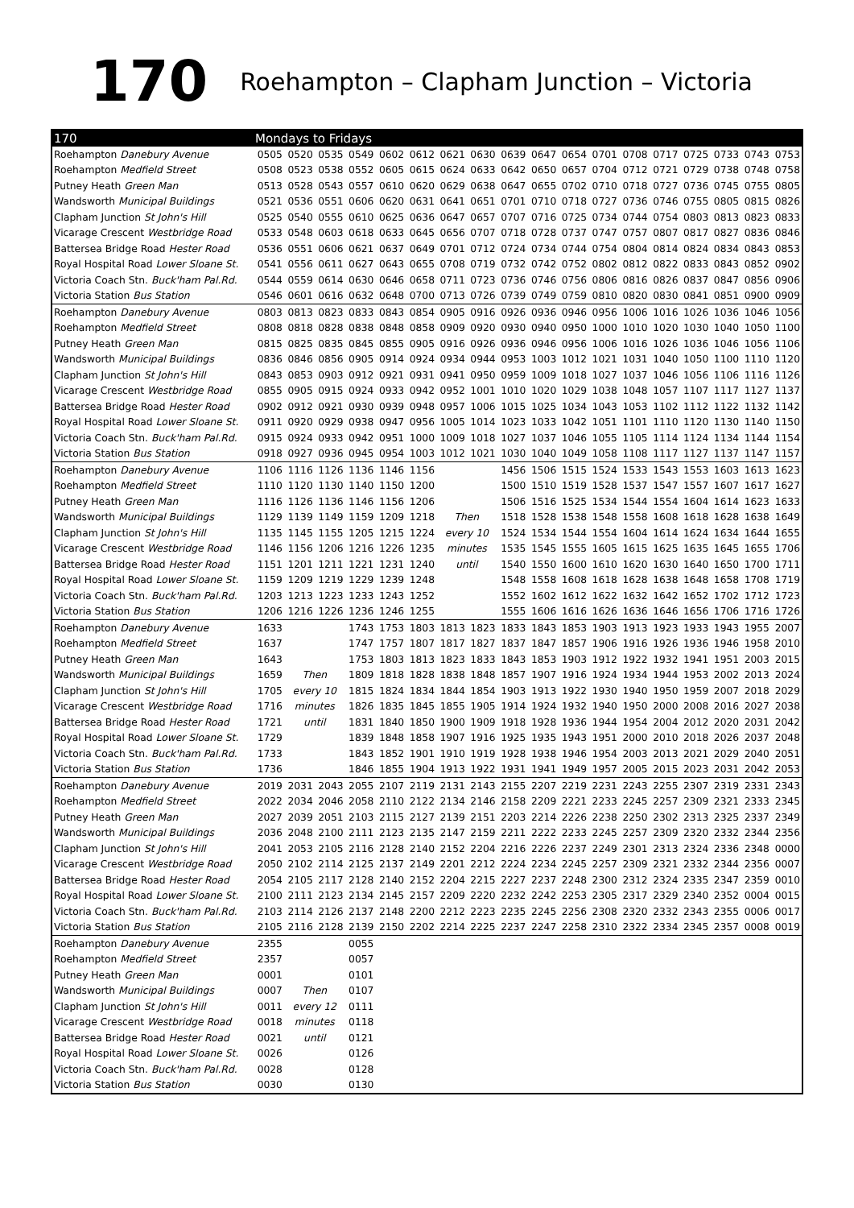170 Roehampton – Clapham Junction – Victoria
| 170 | Mondays to Fridays | | | | | | | | | | | | | | | | | |
| --- | --- | --- | --- | --- | --- | --- | --- | --- | --- | --- | --- | --- | --- | --- | --- | --- | --- | --- |
| Roehampton Danebury Avenue | 0505 | 0520 | 0535 | 0549 | 0602 | 0612 | 0621 | 0630 | 0639 | 0647 | 0654 | 0701 | 0708 | 0717 | 0725 | 0733 | 0743 | 0753 |
| Roehampton Medfield Street | 0508 | 0523 | 0538 | 0552 | 0605 | 0615 | 0624 | 0633 | 0642 | 0650 | 0657 | 0704 | 0712 | 0721 | 0729 | 0738 | 0748 | 0758 |
| Putney Heath Green Man | 0513 | 0528 | 0543 | 0557 | 0610 | 0620 | 0629 | 0638 | 0647 | 0655 | 0702 | 0710 | 0718 | 0727 | 0736 | 0745 | 0755 | 0805 |
| Wandsworth Municipal Buildings | 0521 | 0536 | 0551 | 0606 | 0620 | 0631 | 0641 | 0651 | 0701 | 0710 | 0718 | 0727 | 0736 | 0746 | 0755 | 0805 | 0815 | 0826 |
| Clapham Junction St John's Hill | 0525 | 0540 | 0555 | 0610 | 0625 | 0636 | 0647 | 0657 | 0707 | 0716 | 0725 | 0734 | 0744 | 0754 | 0803 | 0813 | 0823 | 0833 |
| Vicarage Crescent Westbridge Road | 0533 | 0548 | 0603 | 0618 | 0633 | 0645 | 0656 | 0707 | 0718 | 0728 | 0737 | 0747 | 0757 | 0807 | 0817 | 0827 | 0836 | 0846 |
| Battersea Bridge Road Hester Road | 0536 | 0551 | 0606 | 0621 | 0637 | 0649 | 0701 | 0712 | 0724 | 0734 | 0744 | 0754 | 0804 | 0814 | 0824 | 0834 | 0843 | 0853 |
| Royal Hospital Road Lower Sloane St. | 0541 | 0556 | 0611 | 0627 | 0643 | 0655 | 0708 | 0719 | 0732 | 0742 | 0752 | 0802 | 0812 | 0822 | 0833 | 0843 | 0852 | 0902 |
| Victoria Coach Stn. Buck'ham Pal.Rd. | 0544 | 0559 | 0614 | 0630 | 0646 | 0658 | 0711 | 0723 | 0736 | 0746 | 0756 | 0806 | 0816 | 0826 | 0837 | 0847 | 0856 | 0906 |
| Victoria Station Bus Station | 0546 | 0601 | 0616 | 0632 | 0648 | 0700 | 0713 | 0726 | 0739 | 0749 | 0759 | 0810 | 0820 | 0830 | 0841 | 0851 | 0900 | 0909 |
| Roehampton Danebury Avenue | 0803 | 0813 | 0823 | 0833 | 0843 | 0854 | 0905 | 0916 | 0926 | 0936 | 0946 | 0956 | 1006 | 1016 | 1026 | 1036 | 1046 | 1056 |
| Roehampton Medfield Street | 0808 | 0818 | 0828 | 0838 | 0848 | 0858 | 0909 | 0920 | 0930 | 0940 | 0950 | 1000 | 1010 | 1020 | 1030 | 1040 | 1050 | 1100 |
| Putney Heath Green Man | 0815 | 0825 | 0835 | 0845 | 0855 | 0905 | 0916 | 0926 | 0936 | 0946 | 0956 | 1006 | 1016 | 1026 | 1036 | 1046 | 1056 | 1106 |
| Wandsworth Municipal Buildings | 0836 | 0846 | 0856 | 0905 | 0914 | 0924 | 0934 | 0944 | 0953 | 1003 | 1012 | 1021 | 1031 | 1040 | 1050 | 1100 | 1110 | 1120 |
| Clapham Junction St John's Hill | 0843 | 0853 | 0903 | 0912 | 0921 | 0931 | 0941 | 0950 | 0959 | 1009 | 1018 | 1027 | 1037 | 1046 | 1056 | 1106 | 1116 | 1126 |
| Vicarage Crescent Westbridge Road | 0855 | 0905 | 0915 | 0924 | 0933 | 0942 | 0952 | 1001 | 1010 | 1020 | 1029 | 1038 | 1048 | 1057 | 1107 | 1117 | 1127 | 1137 |
| Battersea Bridge Road Hester Road | 0902 | 0912 | 0921 | 0930 | 0939 | 0948 | 0957 | 1006 | 1015 | 1025 | 1034 | 1043 | 1053 | 1102 | 1112 | 1122 | 1132 | 1142 |
| Royal Hospital Road Lower Sloane St. | 0911 | 0920 | 0929 | 0938 | 0947 | 0956 | 1005 | 1014 | 1023 | 1033 | 1042 | 1051 | 1101 | 1110 | 1120 | 1130 | 1140 | 1150 |
| Victoria Coach Stn. Buck'ham Pal.Rd. | 0915 | 0924 | 0933 | 0942 | 0951 | 1000 | 1009 | 1018 | 1027 | 1037 | 1046 | 1055 | 1105 | 1114 | 1124 | 1134 | 1144 | 1154 |
| Victoria Station Bus Station | 0918 | 0927 | 0936 | 0945 | 0954 | 1003 | 1012 | 1021 | 1030 | 1040 | 1049 | 1058 | 1108 | 1117 | 1127 | 1137 | 1147 | 1157 |
| Roehampton Danebury Avenue | 1106 | 1116 | 1126 | 1136 | 1146 | 1156 | | | 1456 | 1506 | 1515 | 1524 | 1533 | 1543 | 1553 | 1603 | 1613 | 1623 |
| Roehampton Medfield Street | 1110 | 1120 | 1130 | 1140 | 1150 | 1200 | | | 1500 | 1510 | 1519 | 1528 | 1537 | 1547 | 1557 | 1607 | 1617 | 1627 |
| Putney Heath Green Man | 1116 | 1126 | 1136 | 1146 | 1156 | 1206 | | | 1506 | 1516 | 1525 | 1534 | 1544 | 1554 | 1604 | 1614 | 1623 | 1633 |
| Wandsworth Municipal Buildings | 1129 | 1139 | 1149 | 1159 | 1209 | 1218 | Then | | 1518 | 1528 | 1538 | 1548 | 1558 | 1608 | 1618 | 1628 | 1638 | 1649 |
| Clapham Junction St John's Hill | 1135 | 1145 | 1155 | 1205 | 1215 | 1224 | every 10 | | 1524 | 1534 | 1544 | 1554 | 1604 | 1614 | 1624 | 1634 | 1644 | 1655 |
| Vicarage Crescent Westbridge Road | 1146 | 1156 | 1206 | 1216 | 1226 | 1235 | minutes | | 1535 | 1545 | 1555 | 1605 | 1615 | 1625 | 1635 | 1645 | 1655 | 1706 |
| Battersea Bridge Road Hester Road | 1151 | 1201 | 1211 | 1221 | 1231 | 1240 | until | | 1540 | 1550 | 1600 | 1610 | 1620 | 1630 | 1640 | 1650 | 1700 | 1711 |
| Royal Hospital Road Lower Sloane St. | 1159 | 1209 | 1219 | 1229 | 1239 | 1248 | | | 1548 | 1558 | 1608 | 1618 | 1628 | 1638 | 1648 | 1658 | 1708 | 1719 |
| Victoria Coach Stn. Buck'ham Pal.Rd. | 1203 | 1213 | 1223 | 1233 | 1243 | 1252 | | | 1552 | 1602 | 1612 | 1622 | 1632 | 1642 | 1652 | 1702 | 1712 | 1723 |
| Victoria Station Bus Station | 1206 | 1216 | 1226 | 1236 | 1246 | 1255 | | | 1555 | 1606 | 1616 | 1626 | 1636 | 1646 | 1656 | 1706 | 1716 | 1726 |
| Roehampton Danebury Avenue | 1633 | | | 1743 | 1753 | 1803 | 1813 | 1823 | 1833 | 1843 | 1853 | 1903 | 1913 | 1923 | 1933 | 1943 | 1955 | 2007 |
| Roehampton Medfield Street | 1637 | | | 1747 | 1757 | 1807 | 1817 | 1827 | 1837 | 1847 | 1857 | 1906 | 1916 | 1926 | 1936 | 1946 | 1958 | 2010 |
| Putney Heath Green Man | 1643 | | | 1753 | 1803 | 1813 | 1823 | 1833 | 1843 | 1853 | 1903 | 1912 | 1922 | 1932 | 1941 | 1951 | 2003 | 2015 |
| Wandsworth Municipal Buildings | 1659 | Then | | 1809 | 1818 | 1828 | 1838 | 1848 | 1857 | 1907 | 1916 | 1924 | 1934 | 1944 | 1953 | 2002 | 2013 | 2024 |
| Clapham Junction St John's Hill | 1705 | every 10 | | 1815 | 1824 | 1834 | 1844 | 1854 | 1903 | 1913 | 1922 | 1930 | 1940 | 1950 | 1959 | 2007 | 2018 | 2029 |
| Vicarage Crescent Westbridge Road | 1716 | minutes | | 1826 | 1835 | 1845 | 1855 | 1905 | 1914 | 1924 | 1932 | 1940 | 1950 | 2000 | 2008 | 2016 | 2027 | 2038 |
| Battersea Bridge Road Hester Road | 1721 | until | | 1831 | 1840 | 1850 | 1900 | 1909 | 1918 | 1928 | 1936 | 1944 | 1954 | 2004 | 2012 | 2020 | 2031 | 2042 |
| Royal Hospital Road Lower Sloane St. | 1729 | | | 1839 | 1848 | 1858 | 1907 | 1916 | 1925 | 1935 | 1943 | 1951 | 2000 | 2010 | 2018 | 2026 | 2037 | 2048 |
| Victoria Coach Stn. Buck'ham Pal.Rd. | 1733 | | | 1843 | 1852 | 1901 | 1910 | 1919 | 1928 | 1938 | 1946 | 1954 | 2003 | 2013 | 2021 | 2029 | 2040 | 2051 |
| Victoria Station Bus Station | 1736 | | | 1846 | 1855 | 1904 | 1913 | 1922 | 1931 | 1941 | 1949 | 1957 | 2005 | 2015 | 2023 | 2031 | 2042 | 2053 |
| Roehampton Danebury Avenue | 2019 | 2031 | 2043 | 2055 | 2107 | 2119 | 2131 | 2143 | 2155 | 2207 | 2219 | 2231 | 2243 | 2255 | 2307 | 2319 | 2331 | 2343 |
| Roehampton Medfield Street | 2022 | 2034 | 2046 | 2058 | 2110 | 2122 | 2134 | 2146 | 2158 | 2209 | 2221 | 2233 | 2245 | 2257 | 2309 | 2321 | 2333 | 2345 |
| Putney Heath Green Man | 2027 | 2039 | 2051 | 2103 | 2115 | 2127 | 2139 | 2151 | 2203 | 2214 | 2226 | 2238 | 2250 | 2302 | 2313 | 2325 | 2337 | 2349 |
| Wandsworth Municipal Buildings | 2036 | 2048 | 2100 | 2111 | 2123 | 2135 | 2147 | 2159 | 2211 | 2222 | 2233 | 2245 | 2257 | 2309 | 2320 | 2332 | 2344 | 2356 |
| Clapham Junction St John's Hill | 2041 | 2053 | 2105 | 2116 | 2128 | 2140 | 2152 | 2204 | 2216 | 2226 | 2237 | 2249 | 2301 | 2313 | 2324 | 2336 | 2348 | 0000 |
| Vicarage Crescent Westbridge Road | 2050 | 2102 | 2114 | 2125 | 2137 | 2149 | 2201 | 2212 | 2224 | 2234 | 2245 | 2257 | 2309 | 2321 | 2332 | 2344 | 2356 | 0007 |
| Battersea Bridge Road Hester Road | 2054 | 2105 | 2117 | 2128 | 2140 | 2152 | 2204 | 2215 | 2227 | 2237 | 2248 | 2300 | 2312 | 2324 | 2335 | 2347 | 2359 | 0010 |
| Royal Hospital Road Lower Sloane St. | 2100 | 2111 | 2123 | 2134 | 2145 | 2157 | 2209 | 2220 | 2232 | 2242 | 2253 | 2305 | 2317 | 2329 | 2340 | 2352 | 0004 | 0015 |
| Victoria Coach Stn. Buck'ham Pal.Rd. | 2103 | 2114 | 2126 | 2137 | 2148 | 2200 | 2212 | 2223 | 2235 | 2245 | 2256 | 2308 | 2320 | 2332 | 2343 | 2355 | 0006 | 0017 |
| Victoria Station Bus Station | 2105 | 2116 | 2128 | 2139 | 2150 | 2202 | 2214 | 2225 | 2237 | 2247 | 2258 | 2310 | 2322 | 2334 | 2345 | 2357 | 0008 | 0019 |
| Roehampton Danebury Avenue | 2355 | | | 0055 | | | | | | | | | | | | | | |
| Roehampton Medfield Street | 2357 | | | 0057 | | | | | | | | | | | | | | |
| Putney Heath Green Man | 0001 | | | 0101 | | | | | | | | | | | | | | |
| Wandsworth Municipal Buildings | 0007 | Then | | 0107 | | | | | | | | | | | | | | |
| Clapham Junction St John's Hill | 0011 | every 12 | | 0111 | | | | | | | | | | | | | | |
| Vicarage Crescent Westbridge Road | 0018 | minutes | | 0118 | | | | | | | | | | | | | | |
| Battersea Bridge Road Hester Road | 0021 | until | | 0121 | | | | | | | | | | | | | | |
| Royal Hospital Road Lower Sloane St. | 0026 | | | 0126 | | | | | | | | | | | | | | |
| Victoria Coach Stn. Buck'ham Pal.Rd. | 0028 | | | 0128 | | | | | | | | | | | | | | |
| Victoria Station Bus Station | 0030 | | | 0130 | | | | | | | | | | | | | | |